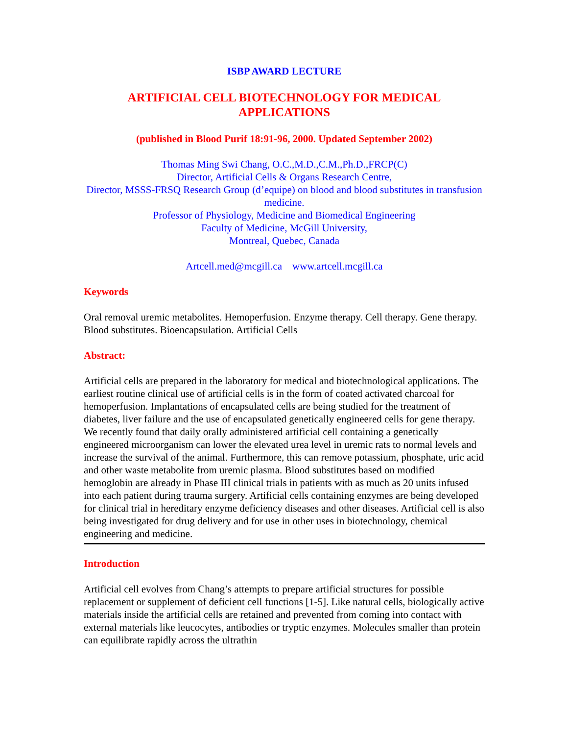ISBP AWARD LECTURE
ARTIFICIAL CELL BIOTECHNOLOGY FOR MEDICAL
APPLICATIONS
(published in Blood Purif 18:91-96, 2000. Updated September 2002)
Thomas Ming Swi Chang, O.C.,M.D.,C.M.,Ph.D.,FRCP(C)
Director, Artificial Cells & Organs Research Centre,
Director, MSSS-FRSQ Research Group (d’equipe) on blood and blood substitutes in transfusion medicine.
Professor of Physiology, Medicine and Biomedical Engineering
Faculty of Medicine, McGill University,
Montreal, Quebec, Canada
Artcell.med@mcgill.ca www.artcell.mcgill.ca
Keywords
Oral removal uremic metabolites. Hemoperfusion. Enzyme therapy. Cell therapy. Gene therapy. Blood substitutes. Bioencapsulation. Artificial Cells
Abstract:
Artificial cells are prepared in the laboratory for medical and biotechnological applications. The earliest routine clinical use of artificial cells is in the form of coated activated charcoal for hemoperfusion. Implantations of encapsulated cells are being studied for the treatment of diabetes, liver failure and the use of encapsulated genetically engineered cells for gene therapy. We recently found that daily orally administered artificial cell containing a genetically engineered microorganism can lower the elevated urea level in uremic rats to normal levels and increase the survival of the animal. Furthermore, this can remove potassium, phosphate, uric acid and other waste metabolite from uremic plasma. Blood substitutes based on modified hemoglobin are already in Phase III clinical trials in patients with as much as 20 units infused into each patient during trauma surgery. Artificial cells containing enzymes are being developed for clinical trial in hereditary enzyme deficiency diseases and other diseases. Artificial cell is also being investigated for drug delivery and for use in other uses in biotechnology, chemical engineering and medicine.
Introduction
Artificial cell evolves from Chang’s attempts to prepare artificial structures for possible replacement or supplement of deficient cell functions [1-5]. Like natural cells, biologically active materials inside the artificial cells are retained and prevented from coming into contact with external materials like leucocytes, antibodies or tryptic enzymes. Molecules smaller than protein can equilibrate rapidly across the ultrathin